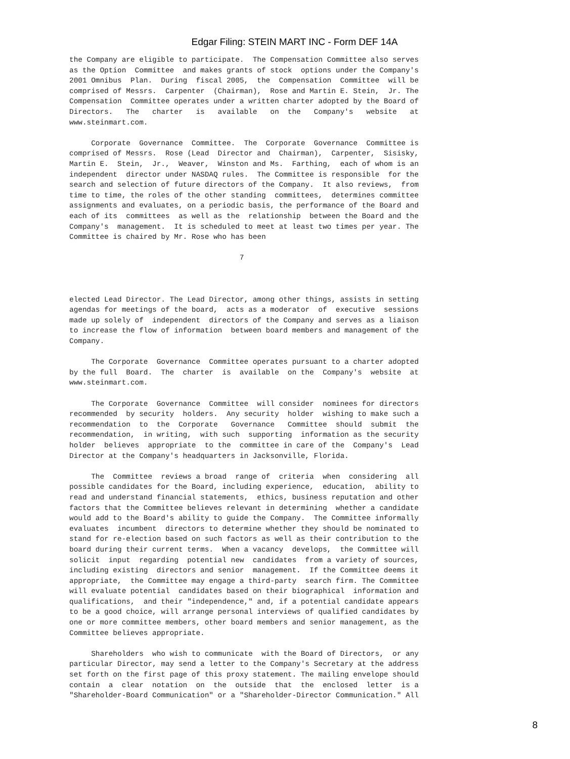Edgar Filing: STEIN MART INC - Form DEF 14A
the Company are eligible to participate.  The Compensation Committee also serves
as the Option  Committee  and makes grants of stock  options under the Company's
2001 Omnibus  Plan.  During  fiscal 2005,  the  Compensation  Committee  will be
comprised of Messrs.  Carpenter  (Chairman),  Rose and Martin E. Stein,  Jr. The
Compensation  Committee operates under a written charter adopted by the Board of
Directors.   The   charter   is   available   on  the   Company's   website   at
www.steinmart.com.

     Corporate  Governance  Committee.  The  Corporate  Governance  Committee is
comprised of Messrs.  Rose (Lead  Director and  Chairman),  Carpenter,  Sisisky,
Martin E.  Stein,  Jr.,  Weaver,  Winston and Ms.  Farthing,  each of whom is an
independent  director under NASDAQ rules.  The Committee is responsible  for the
search and selection of future directors of the Company.  It also reviews,  from
time to time, the roles of the other standing  committees,  determines committee
assignments and evaluates, on a periodic basis, the performance of the Board and
each of its  committees  as well as the  relationship  between the Board and the
Company's  management.  It is scheduled to meet at least two times per year. The
Committee is chaired by Mr. Rose who has been

                                       7



elected Lead Director. The Lead Director, among other things, assists in setting
agendas for meetings of the board,  acts as a moderator  of  executive  sessions
made up solely of  independent  directors of the Company and serves as a liaison
to increase the flow of information  between board members and management of the
Company.

     The Corporate  Governance  Committee operates pursuant to a charter adopted
by the full  Board.  The  charter  is  available  on the  Company's  website  at
www.steinmart.com.

     The Corporate  Governance  Committee  will consider  nominees for directors
recommended  by security  holders.  Any security  holder  wishing to make such a
recommendation  to  the  Corporate   Governance   Committee  should  submit  the
recommendation,  in writing,  with such  supporting  information as the security
holder  believes  appropriate  to the  committee in care of the  Company's  Lead
Director at the Company's headquarters in Jacksonville, Florida.

     The  Committee  reviews a broad  range of  criteria  when  considering  all
possible candidates for the Board, including experience,  education,  ability to
read and understand financial statements,  ethics, business reputation and other
factors that the Committee believes relevant in determining  whether a candidate
would add to the Board's ability to guide the Company.  The Committee informally
evaluates  incumbent  directors to determine whether they should be nominated to
stand for re-election based on such factors as well as their contribution to the
board during their current terms.  When a vacancy  develops,  the Committee will
solicit  input  regarding  potential new  candidates  from a variety of sources,
including existing  directors and senior  management.  If the Committee deems it
appropriate,  the Committee may engage a third-party  search firm. The Committee
will evaluate potential  candidates based on their biographical  information and
qualifications,  and their "independence," and, if a potential candidate appears
to be a good choice, will arrange personal interviews of qualified candidates by
one or more committee members, other board members and senior management, as the
Committee believes appropriate.

     Shareholders  who wish to communicate  with the Board of Directors,  or any
particular Director, may send a letter to the Company's Secretary at the address
set forth on the first page of this proxy statement. The mailing envelope should
contain  a  clear  notation  on  the  outside  that  the  enclosed  letter  is a
"Shareholder-Board Communication" or a "Shareholder-Director Communication." All
8